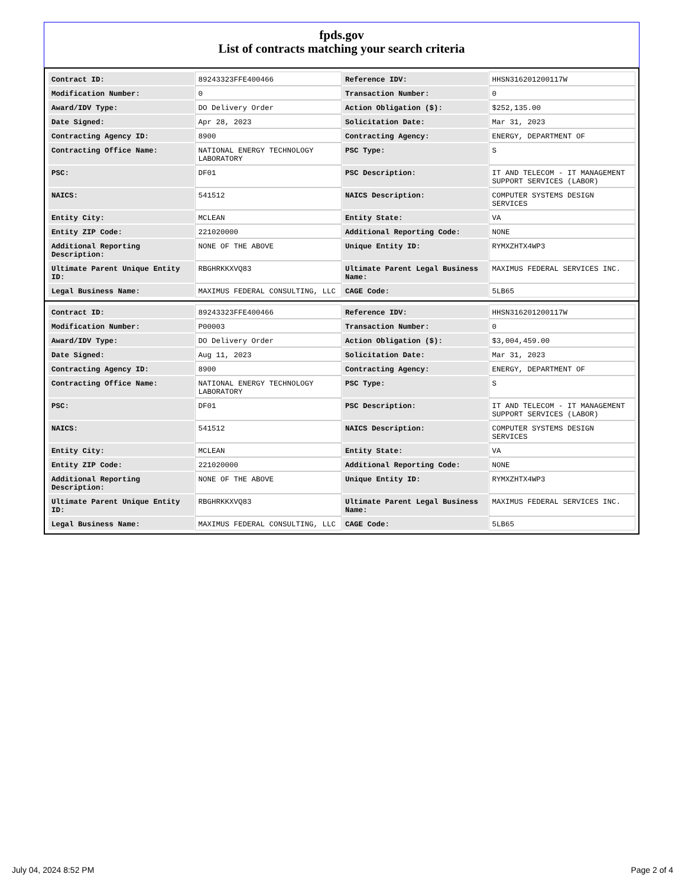fpds.gov
List of contracts matching your search criteria
| Contract ID: | 89243323FFE400466 | Reference IDV: | HHSN316201200117W |
| Modification Number: | 0 | Transaction Number: | 0 |
| Award/IDV Type: | DO Delivery Order | Action Obligation ($): | $252,135.00 |
| Date Signed: | Apr 28, 2023 | Solicitation Date: | Mar 31, 2023 |
| Contracting Agency ID: | 8900 | Contracting Agency: | ENERGY, DEPARTMENT OF |
| Contracting Office Name: | NATIONAL ENERGY TECHNOLOGY LABORATORY | PSC Type: | S |
| PSC: | DF01 | PSC Description: | IT AND TELECOM - IT MANAGEMENT SUPPORT SERVICES (LABOR) |
| NAICS: | 541512 | NAICS Description: | COMPUTER SYSTEMS DESIGN SERVICES |
| Entity City: | MCLEAN | Entity State: | VA |
| Entity ZIP Code: | 221020000 | Additional Reporting Code: | NONE |
| Additional Reporting Description: | NONE OF THE ABOVE | Unique Entity ID: | RYMXZHTX4WP3 |
| Ultimate Parent Unique Entity ID: | RBGHRKKXVQ83 | Ultimate Parent Legal Business Name: | MAXIMUS FEDERAL SERVICES INC. |
| Legal Business Name: | MAXIMUS FEDERAL CONSULTING, LLC | CAGE Code: | 5LB65 |
| Contract ID: | 89243323FFE400466 | Reference IDV: | HHSN316201200117W |
| Modification Number: | P00003 | Transaction Number: | 0 |
| Award/IDV Type: | DO Delivery Order | Action Obligation ($): | $3,004,459.00 |
| Date Signed: | Aug 11, 2023 | Solicitation Date: | Mar 31, 2023 |
| Contracting Agency ID: | 8900 | Contracting Agency: | ENERGY, DEPARTMENT OF |
| Contracting Office Name: | NATIONAL ENERGY TECHNOLOGY LABORATORY | PSC Type: | S |
| PSC: | DF01 | PSC Description: | IT AND TELECOM - IT MANAGEMENT SUPPORT SERVICES (LABOR) |
| NAICS: | 541512 | NAICS Description: | COMPUTER SYSTEMS DESIGN SERVICES |
| Entity City: | MCLEAN | Entity State: | VA |
| Entity ZIP Code: | 221020000 | Additional Reporting Code: | NONE |
| Additional Reporting Description: | NONE OF THE ABOVE | Unique Entity ID: | RYMXZHTX4WP3 |
| Ultimate Parent Unique Entity ID: | RBGHRKKXVQ83 | Ultimate Parent Legal Business Name: | MAXIMUS FEDERAL SERVICES INC. |
| Legal Business Name: | MAXIMUS FEDERAL CONSULTING, LLC | CAGE Code: | 5LB65 |
July 04, 2024 8:52 PM Page 2 of 4